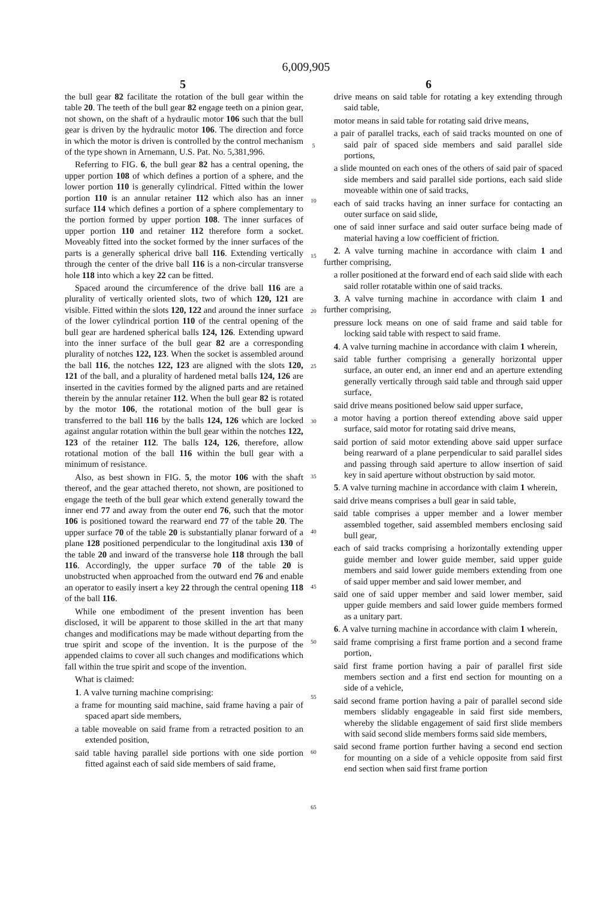6,009,905
5 6
the bull gear 82 facilitate the rotation of the bull gear within the table 20. The teeth of the bull gear 82 engage teeth on a pinion gear, not shown, on the shaft of a hydraulic motor 106 such that the bull gear is driven by the hydraulic motor 106. The direction and force in which the motor is driven is controlled by the control mechanism of the type shown in Arnemann, U.S. Pat. No. 5,381,996.
Referring to FIG. 6, the bull gear 82 has a central opening, the upper portion 108 of which defines a portion of a sphere, and the lower portion 110 is generally cylindrical. Fitted within the lower portion 110 is an annular retainer 112 which also has an inner surface 114 which defines a portion of a sphere complementary to the portion formed by upper portion 108. The inner surfaces of upper portion 110 and retainer 112 therefore form a socket. Moveably fitted into the socket formed by the inner surfaces of the parts is a generally spherical drive ball 116. Extending vertically through the center of the drive ball 116 is a non-circular transverse hole 118 into which a key 22 can be fitted.
Spaced around the circumference of the drive ball 116 are a plurality of vertically oriented slots, two of which 120, 121 are visible. Fitted within the slots 120, 122 and around the inner surface of the lower cylindrical portion 110 of the central opening of the bull gear are hardened spherical balls 124, 126. Extending upward into the inner surface of the bull gear 82 are a corresponding plurality of notches 122, 123. When the socket is assembled around the ball 116, the notches 122, 123 are aligned with the slots 120, 121 of the ball, and a plurality of hardened metal balls 124, 126 are inserted in the cavities formed by the aligned parts and are retained therein by the annular retainer 112. When the bull gear 82 is rotated by the motor 106, the rotational motion of the bull gear is transferred to the ball 116 by the balls 124, 126 which are locked against angular rotation within the bull gear within the notches 122, 123 of the retainer 112. The balls 124, 126, therefore, allow rotational motion of the ball 116 within the bull gear with a minimum of resistance.
Also, as best shown in FIG. 5, the motor 106 with the shaft thereof, and the gear attached thereto, not shown, are positioned to engage the teeth of the bull gear which extend generally toward the inner end 77 and away from the outer end 76, such that the motor 106 is positioned toward the rearward end 77 of the table 20. The upper surface 70 of the table 20 is substantially planar forward of a plane 128 positioned perpendicular to the longitudinal axis 130 of the table 20 and inward of the transverse hole 118 through the ball 116. Accordingly, the upper surface 70 of the table 20 is unobstructed when approached from the outward end 76 and enable an operator to easily insert a key 22 through the central opening 118 of the ball 116.
While one embodiment of the present invention has been disclosed, it will be apparent to those skilled in the art that many changes and modifications may be made without departing from the true spirit and scope of the invention. It is the purpose of the appended claims to cover all such changes and modifications which fall within the true spirit and scope of the invention.
What is claimed:
1. A valve turning machine comprising:
a frame for mounting said machine, said frame having a pair of spaced apart side members,
a table moveable on said frame from a retracted position to an extended position,
said table having parallel side portions with one side portion fitted against each of said side members of said frame,
5
10
15
20
25
30
35
40
45
50
55
60
65
drive means on said table for rotating a key extending through said table,
motor means in said table for rotating said drive means,
a pair of parallel tracks, each of said tracks mounted on one of said pair of spaced side members and said parallel side portions,
a slide mounted on each ones of the others of said pair of spaced side members and said parallel side portions, each said slide moveable within one of said tracks,
each of said tracks having an inner surface for contacting an outer surface on said slide,
one of said inner surface and said outer surface being made of material having a low coefficient of friction.
2. A valve turning machine in accordance with claim 1 and further comprising,
a roller positioned at the forward end of each said slide with each said roller rotatable within one of said tracks.
3. A valve turning machine in accordance with claim 1 and further comprising,
pressure lock means on one of said frame and said table for locking said table with respect to said frame.
4. A valve turning machine in accordance with claim 1 wherein,
said table further comprising a generally horizontal upper surface, an outer end, an inner end and an aperture extending generally vertically through said table and through said upper surface,
said drive means positioned below said upper surface,
a motor having a portion thereof extending above said upper surface, said motor for rotating said drive means,
said portion of said motor extending above said upper surface being rearward of a plane perpendicular to said parallel sides and passing through said aperture to allow insertion of said key in said aperture without obstruction by said motor.
5. A valve turning machine in accordance with claim 1 wherein,
said drive means comprises a bull gear in said table,
said table comprises a upper member and a lower member assembled together, said assembled members enclosing said bull gear,
each of said tracks comprising a horizontally extending upper guide member and lower guide member, said upper guide members and said lower guide members extending from one of said upper member and said lower member, and
said one of said upper member and said lower member, said upper guide members and said lower guide members formed as a unitary part.
6. A valve turning machine in accordance with claim 1 wherein,
said frame comprising a first frame portion and a second frame portion,
said first frame portion having a pair of parallel first side members section and a first end section for mounting on a side of a vehicle,
said second frame portion having a pair of parallel second side members slidably engageable in said first side members, whereby the slidable engagement of said first slide members with said second slide members forms said side members,
said second frame portion further having a second end section for mounting on a side of a vehicle opposite from said first end section when said first frame portion